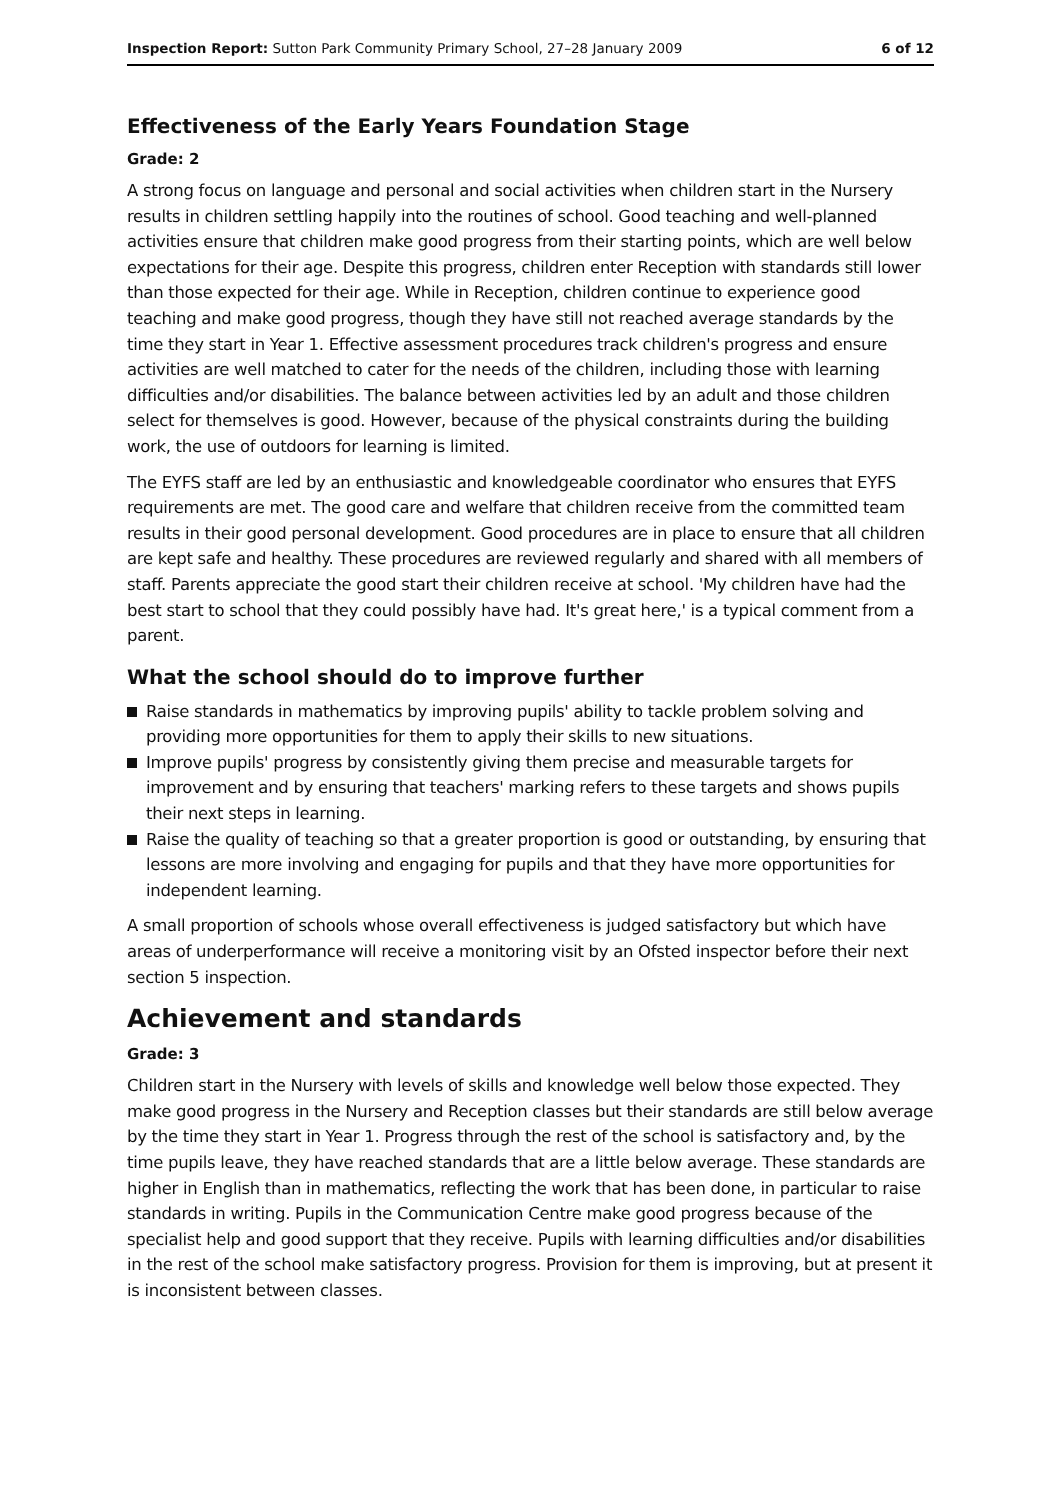Inspection Report: Sutton Park Community Primary School, 27–28 January 2009
6 of 12
Effectiveness of the Early Years Foundation Stage
Grade: 2
A strong focus on language and personal and social activities when children start in the Nursery results in children settling happily into the routines of school. Good teaching and well-planned activities ensure that children make good progress from their starting points, which are well below expectations for their age. Despite this progress, children enter Reception with standards still lower than those expected for their age. While in Reception, children continue to experience good teaching and make good progress, though they have still not reached average standards by the time they start in Year 1. Effective assessment procedures track children's progress and ensure activities are well matched to cater for the needs of the children, including those with learning difficulties and/or disabilities. The balance between activities led by an adult and those children select for themselves is good. However, because of the physical constraints during the building work, the use of outdoors for learning is limited.
The EYFS staff are led by an enthusiastic and knowledgeable coordinator who ensures that EYFS requirements are met. The good care and welfare that children receive from the committed team results in their good personal development. Good procedures are in place to ensure that all children are kept safe and healthy. These procedures are reviewed regularly and shared with all members of staff. Parents appreciate the good start their children receive at school. 'My children have had the best start to school that they could possibly have had. It's great here,' is a typical comment from a parent.
What the school should do to improve further
Raise standards in mathematics by improving pupils' ability to tackle problem solving and providing more opportunities for them to apply their skills to new situations.
Improve pupils' progress by consistently giving them precise and measurable targets for improvement and by ensuring that teachers' marking refers to these targets and shows pupils their next steps in learning.
Raise the quality of teaching so that a greater proportion is good or outstanding, by ensuring that lessons are more involving and engaging for pupils and that they have more opportunities for independent learning.
A small proportion of schools whose overall effectiveness is judged satisfactory but which have areas of underperformance will receive a monitoring visit by an Ofsted inspector before their next section 5 inspection.
Achievement and standards
Grade: 3
Children start in the Nursery with levels of skills and knowledge well below those expected. They make good progress in the Nursery and Reception classes but their standards are still below average by the time they start in Year 1. Progress through the rest of the school is satisfactory and, by the time pupils leave, they have reached standards that are a little below average. These standards are higher in English than in mathematics, reflecting the work that has been done, in particular to raise standards in writing. Pupils in the Communication Centre make good progress because of the specialist help and good support that they receive. Pupils with learning difficulties and/or disabilities in the rest of the school make satisfactory progress. Provision for them is improving, but at present it is inconsistent between classes.